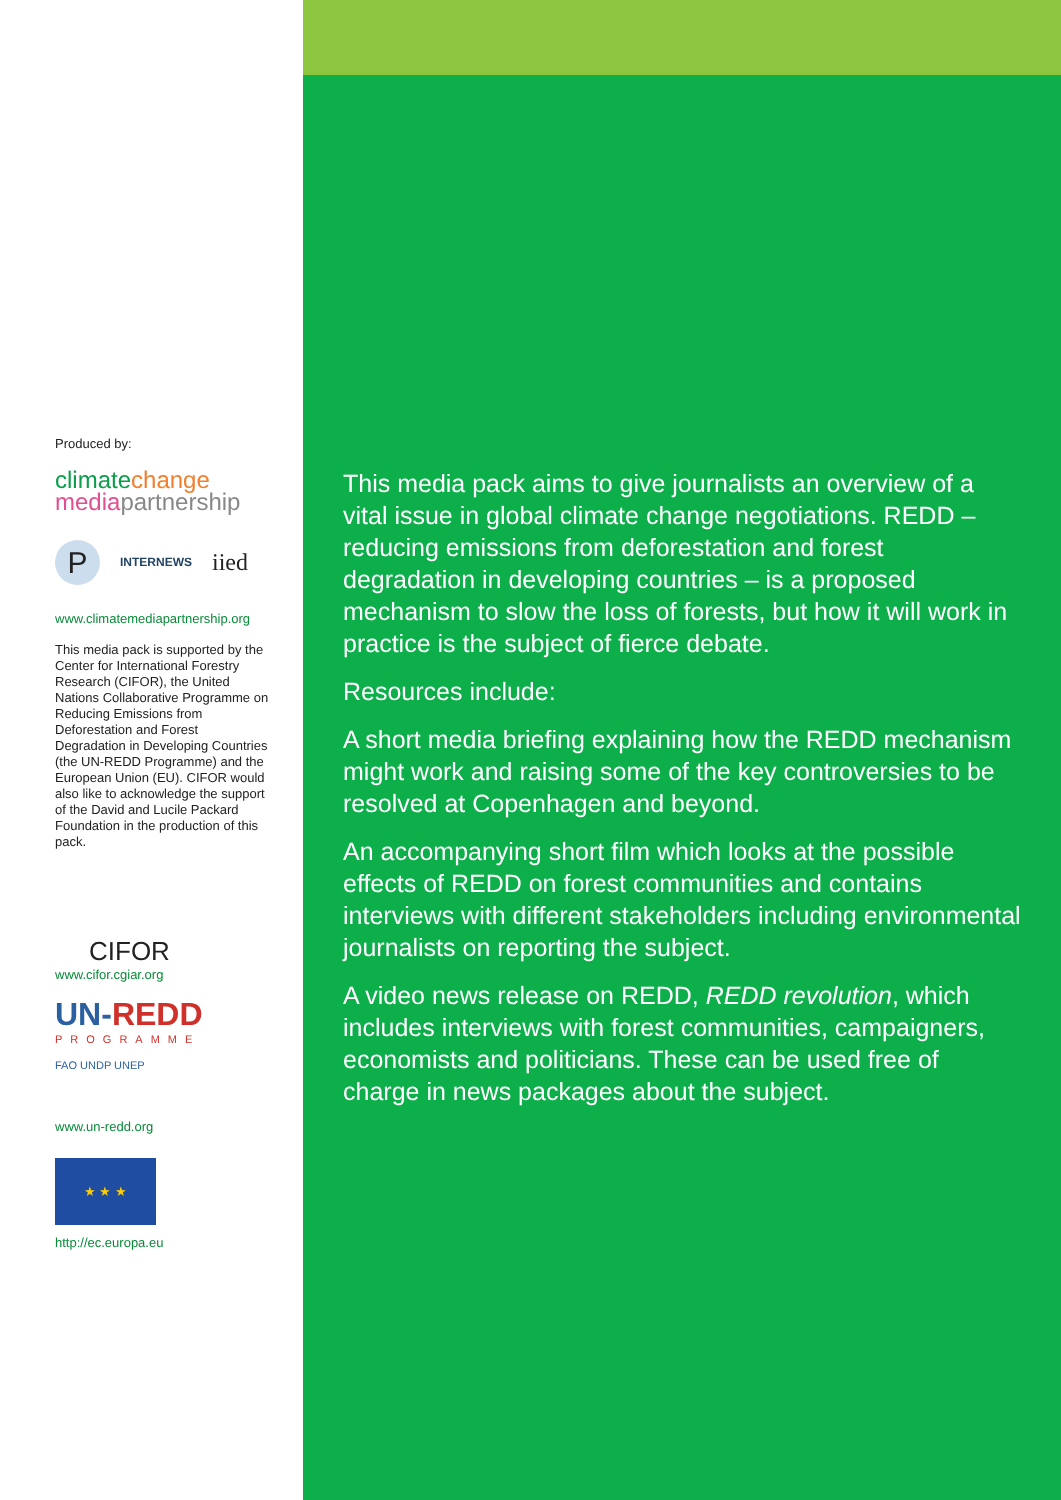Produced by:
climatechange
media partnership
P
INTERNEWS
iied
www.climatemediapartnership.org
This media pack is supported by the Center for International Forestry Research (CIFOR), the United Nations Collaborative Programme on Reducing Emissions from Deforestation and Forest Degradation in Developing Countries (the UN-REDD Programme) and the European Union (EU). CIFOR would also like to acknowledge the support of the David and Lucile Packard Foundation in the production of this pack.
CIFOR
www.cifor.cgiar.org
UN-REDD
PROGRAMME
FAO UNDP UNEP
www.un-redd.org
★ ★ ★
http://ec.europa.eu
This media pack aims to give journalists an overview of a vital issue in global climate change negotiations. REDD – reducing emissions from deforestation and forest degradation in developing countries – is a proposed mechanism to slow the loss of forests, but how it will work in practice is the subject of fierce debate.
Resources include:
A short media briefing explaining how the REDD mechanism might work and raising some of the key controversies to be resolved at Copenhagen and beyond.
An accompanying short film which looks at the possible effects of REDD on forest communities and contains interviews with different stakeholders including environmental journalists on reporting the subject.
A video news release on REDD, REDD revolution, which includes interviews with forest communities, campaigners, economists and politicians. These can be used free of charge in news packages about the subject.